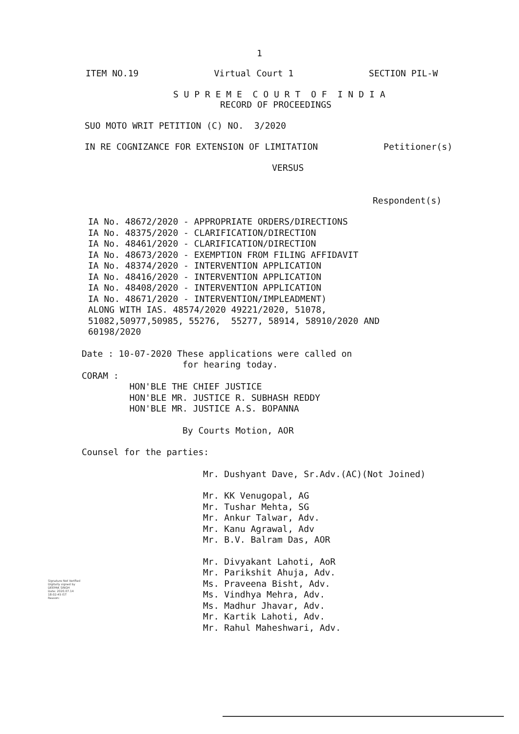1
ITEM NO.19 Virtual Court 1 SECTION PIL-W
S U P R E M E C O U R T O F I N D I A
RECORD OF PROCEEDINGS
SUO MOTO WRIT PETITION (C) NO. 3/2020
IN RE COGNIZANCE FOR EXTENSION OF LIMITATION Petitioner(s)
VERSUS
Respondent(s)
IA No. 48672/2020 - APPROPRIATE ORDERS/DIRECTIONS
IA No. 48375/2020 - CLARIFICATION/DIRECTION
IA No. 48461/2020 - CLARIFICATION/DIRECTION
IA No. 48673/2020 - EXEMPTION FROM FILING AFFIDAVIT
IA No. 48374/2020 - INTERVENTION APPLICATION
IA No. 48416/2020 - INTERVENTION APPLICATION
IA No. 48408/2020 - INTERVENTION APPLICATION
IA No. 48671/2020 - INTERVENTION/IMPLEADMENT)
ALONG WITH IAS. 48574/2020 49221/2020, 51078,
51082,50977,50985, 55276, 55277, 58914, 58910/2020 AND
60198/2020
Date : 10-07-2020 These applications were called on
for hearing today.
CORAM :
HON'BLE THE CHIEF JUSTICE
HON'BLE MR. JUSTICE R. SUBHASH REDDY
HON'BLE MR. JUSTICE A.S. BOPANNA
By Courts Motion, AOR
Counsel for the parties:
Mr. Dushyant Dave, Sr.Adv.(AC)(Not Joined)
Mr. KK Venugopal, AG
Mr. Tushar Mehta, SG
Mr. Ankur Talwar, Adv.
Mr. Kanu Agrawal, Adv
Mr. B.V. Balram Das, AOR
Mr. Divyakant Lahoti, AoR
Mr. Parikshit Ahuja, Adv.
Ms. Praveena Bisht, Adv.
Ms. Vindhya Mehra, Adv.
Ms. Madhur Jhavar, Adv.
Mr. Kartik Lahoti, Adv.
Mr. Rahul Maheshwari, Adv.
Signature Not Verified
Digitally signed by
DEEPAK SINGH
Date: 2020.07.14
18:02:45 IST
Reason: